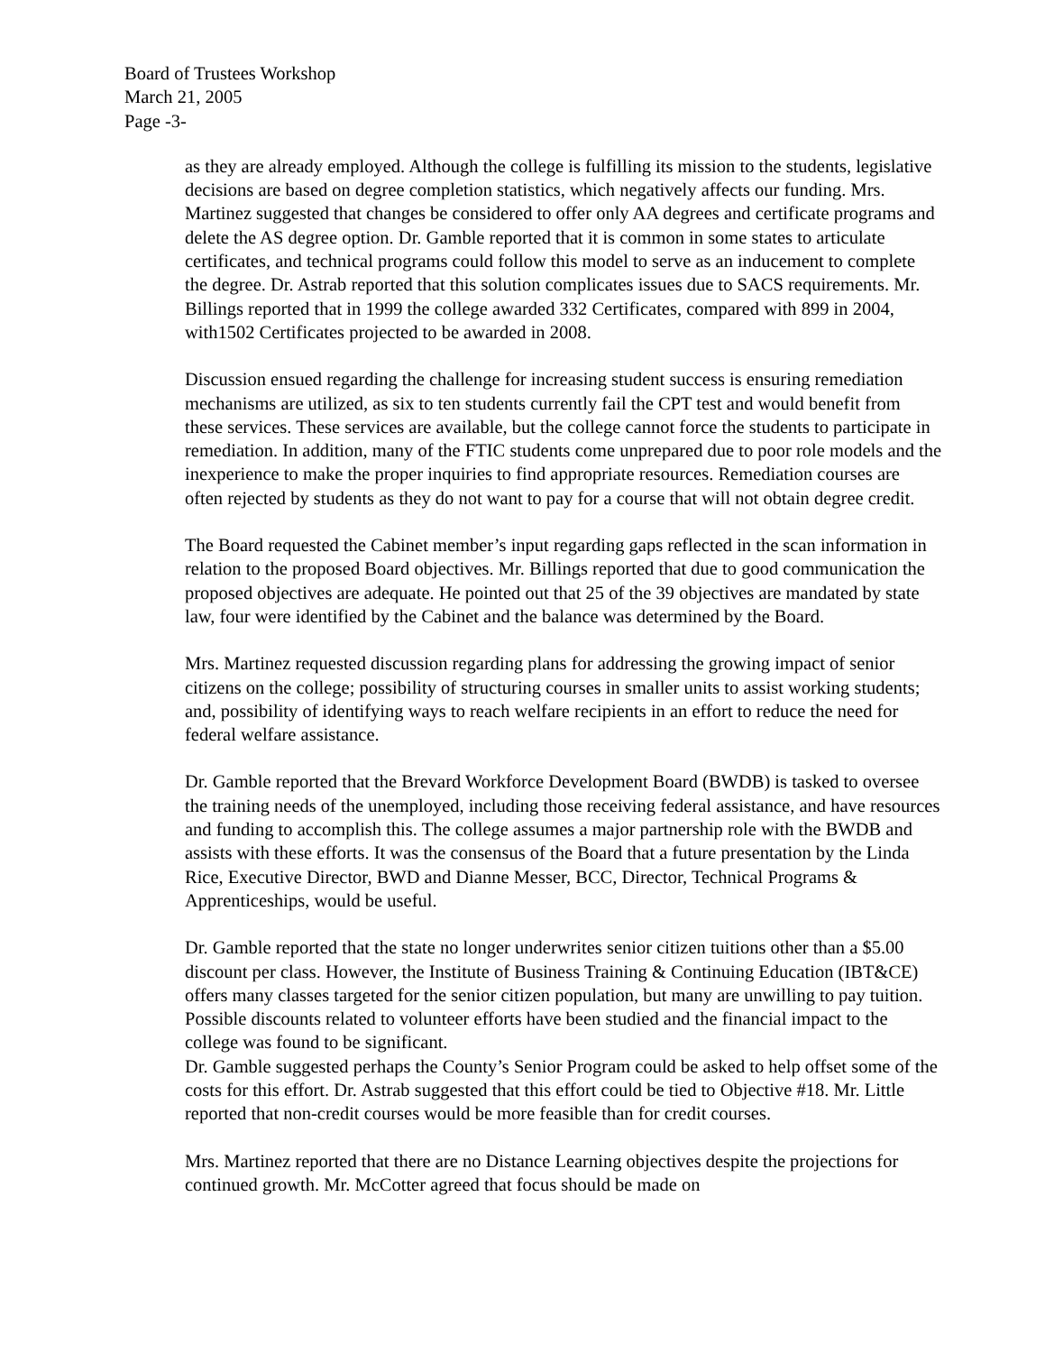Board of Trustees Workshop
March 21, 2005
Page -3-
as they are already employed. Although the college is fulfilling its mission to the students, legislative decisions are based on degree completion statistics, which negatively affects our funding. Mrs. Martinez suggested that changes be considered to offer only AA degrees and certificate programs and delete the AS degree option. Dr. Gamble reported that it is common in some states to articulate certificates, and technical programs could follow this model to serve as an inducement to complete the degree. Dr. Astrab reported that this solution complicates issues due to SACS requirements. Mr. Billings reported that in 1999 the college awarded 332 Certificates, compared with 899 in 2004, with1502 Certificates projected to be awarded in 2008.
Discussion ensued regarding the challenge for increasing student success is ensuring remediation mechanisms are utilized, as six to ten students currently fail the CPT test and would benefit from these services. These services are available, but the college cannot force the students to participate in remediation. In addition, many of the FTIC students come unprepared due to poor role models and the inexperience to make the proper inquiries to find appropriate resources. Remediation courses are often rejected by students as they do not want to pay for a course that will not obtain degree credit.
The Board requested the Cabinet member’s input regarding gaps reflected in the scan information in relation to the proposed Board objectives. Mr. Billings reported that due to good communication the proposed objectives are adequate. He pointed out that 25 of the 39 objectives are mandated by state law, four were identified by the Cabinet and the balance was determined by the Board.
Mrs. Martinez requested discussion regarding plans for addressing the growing impact of senior citizens on the college; possibility of structuring courses in smaller units to assist working students; and, possibility of identifying ways to reach welfare recipients in an effort to reduce the need for federal welfare assistance.
Dr. Gamble reported that the Brevard Workforce Development Board (BWDB) is tasked to oversee the training needs of the unemployed, including those receiving federal assistance, and have resources and funding to accomplish this. The college assumes a major partnership role with the BWDB and assists with these efforts. It was the consensus of the Board that a future presentation by the Linda Rice, Executive Director, BWD and Dianne Messer, BCC, Director, Technical Programs & Apprenticeships, would be useful.
Dr. Gamble reported that the state no longer underwrites senior citizen tuitions other than a $5.00 discount per class. However, the Institute of Business Training & Continuing Education (IBT&CE) offers many classes targeted for the senior citizen population, but many are unwilling to pay tuition. Possible discounts related to volunteer efforts have been studied and the financial impact to the college was found to be significant.
Dr. Gamble suggested perhaps the County’s Senior Program could be asked to help offset some of the costs for this effort. Dr. Astrab suggested that this effort could be tied to Objective #18. Mr. Little reported that non-credit courses would be more feasible than for credit courses.
Mrs. Martinez reported that there are no Distance Learning objectives despite the projections for continued growth. Mr. McCotter agreed that focus should be made on